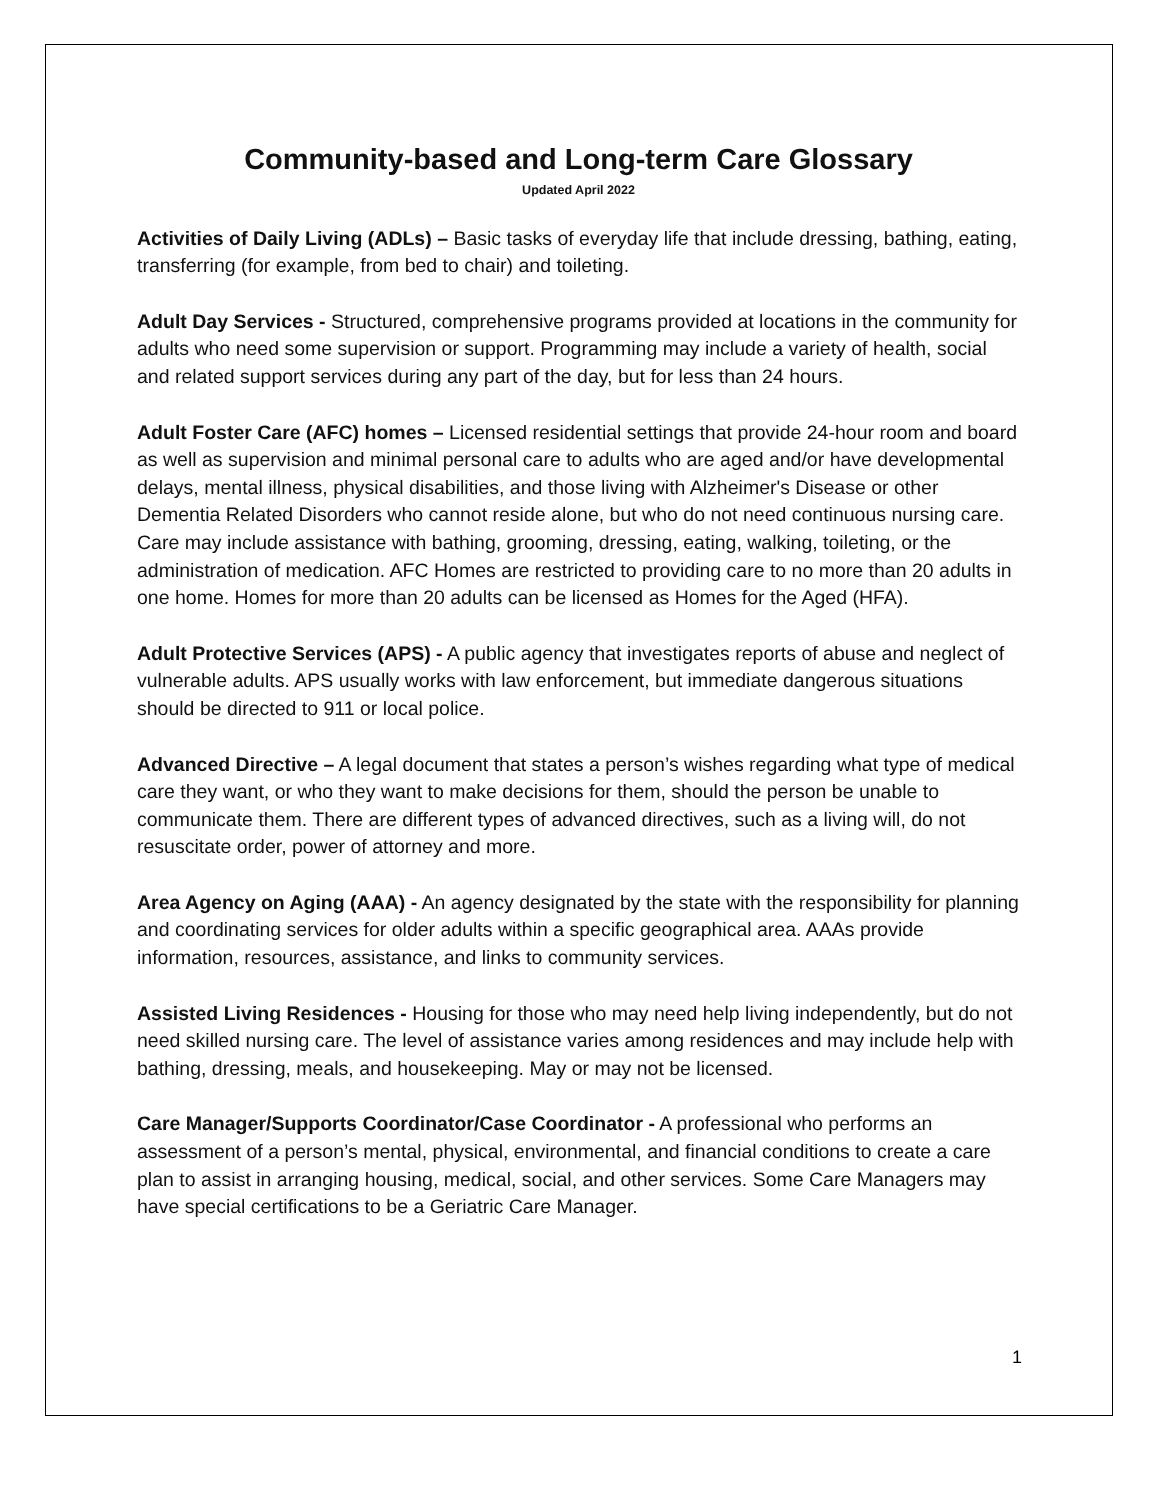Community-based and Long-term Care Glossary
Updated April 2022
Activities of Daily Living (ADLs) – Basic tasks of everyday life that include dressing, bathing, eating, transferring (for example, from bed to chair) and toileting.
Adult Day Services - Structured, comprehensive programs provided at locations in the community for adults who need some supervision or support. Programming may include a variety of health, social and related support services during any part of the day, but for less than 24 hours.
Adult Foster Care (AFC) homes – Licensed residential settings that provide 24-hour room and board as well as supervision and minimal personal care to adults who are aged and/or have developmental delays, mental illness, physical disabilities, and those living with Alzheimer's Disease or other Dementia Related Disorders who cannot reside alone, but who do not need continuous nursing care. Care may include assistance with bathing, grooming, dressing, eating, walking, toileting, or the administration of medication. AFC Homes are restricted to providing care to no more than 20 adults in one home. Homes for more than 20 adults can be licensed as Homes for the Aged (HFA).
Adult Protective Services (APS) - A public agency that investigates reports of abuse and neglect of vulnerable adults. APS usually works with law enforcement, but immediate dangerous situations should be directed to 911 or local police.
Advanced Directive – A legal document that states a person’s wishes regarding what type of medical care they want, or who they want to make decisions for them, should the person be unable to communicate them. There are different types of advanced directives, such as a living will, do not resuscitate order, power of attorney and more.
Area Agency on Aging (AAA) - An agency designated by the state with the responsibility for planning and coordinating services for older adults within a specific geographical area. AAAs provide information, resources, assistance, and links to community services.
Assisted Living Residences - Housing for those who may need help living independently, but do not need skilled nursing care. The level of assistance varies among residences and may include help with bathing, dressing, meals, and housekeeping. May or may not be licensed.
Care Manager/Supports Coordinator/Case Coordinator - A professional who performs an assessment of a person’s mental, physical, environmental, and financial conditions to create a care plan to assist in arranging housing, medical, social, and other services. Some Care Managers may have special certifications to be a Geriatric Care Manager.
1